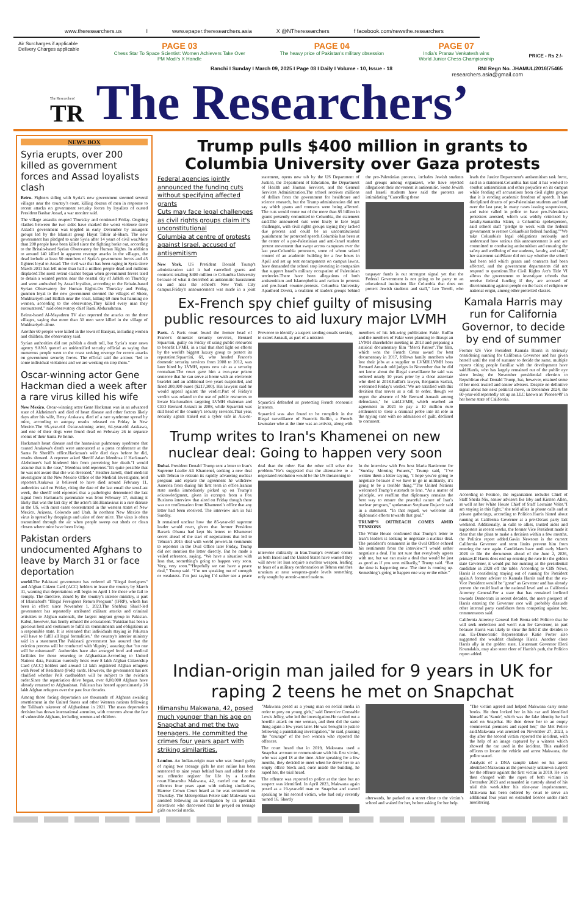www.theresearchers.us I www.epaper.theresearchers.asia X @NTheresearchers f facebook.com/newsthe.researchers
Air Surcharges if applicable
Delivery Charges applicable
PAGE 03
Chess Star To Space Scientist: Women Achievers Take Over
PM Modi’s X Handle
PAGE 04
The heavy price of Pakistan’s military obsession
PAGE 07
India’s Pranav Venkatesh wins
World Junior Chess Championship
PRICE - Rs 2 /-
Ranchi I Sunday I March 09, 2025 I Page 08 I Daily I Volume - 10, Issue - 18 RNI Regn No. JHAMUL/2016/75465
researchers.asia@gmail.com
The Researchers'
TR
The Researchers’
NEWS BOX
Syria erupts, over 200 killed as government forces and Assad loyalists clash
Beiru. Fighters siding with Syria’s new government stormed several villages near the country’s coast, killing dozens of men in response to recent attacks on government security forces by loyalists of ousted President Bashar Assad, a war monitor said.
The village assaults erupted Thursday and continued Friday. Ongoing clashes between the two sides have marked the worst violence since Assad’s government was toppled in early December by insurgent groups led by the Islamist group Hayat Tahrir al-Sham. The new government has pledged to unite Syria after 14 years of civil war.More than 200 people have been killed since the fighting broke out, according to the Britain-based Syrian Observatory for Human Rights. In addition to around 140 killed in apparent revenge attacks in the villages, the dead include at least 50 members of Syria’s government forces and 45 fighters loyal to Assad. The civil war that has been raging in Syria since March 2011 has left more than half a million people dead and millions displaced.The most recent clashes began when government forces tried to detain a wanted person near the coastal city of Jableh on Thursday and were ambushed by Assad loyalists, according to the Britain-based Syrian Observatory for Human Rights.On Thursday and Friday, gunmen loyal to the new government stormed the villages of Sheer, Mukhtariyeh and Haffah near the coast, killing 69 men but harming no women, according to the observatory.They killed every man they encountered,” said observatory chief Rami Abdurrahman.
Beirut-based Al-Mayadeen TV also reported the attacks on the three villages, saying that more than 30 men were killed in the village of Mukhtariyeh alone.
Another 60 people were killed in the town of Baniyas, including women and children, the observatory said.
Syrian authorities did not publish a death toll, but Syria’s state news agency SANA quoted an unidentified security official as saying that numerous people went to the coast seeking revenge for recent attacks on government security forces. The official said the actions “led to some individual violations and we are working on stop them.”
Oscar-winning actor Gene Hackman died a week after a rare virus killed his wife
New Mexico. Oscar-winning actor Gene Hackman was in an advanced state of Alzheimer's and died of heart disease and other factors likely days after his wife, Betsy Arakawa, died of a rare syndrome spread by mice, according to autopsy results released on Friday in New Mexico.The 95-year-old Oscar-winning actor, 64-year-old Arakawa, and one of their dogs were found dead on February 26 in separate rooms of their Santa Fe home.
Hackman's heart disease and the hantavirus pulmonary syndrome that caused Arakawa's death were announced at a press conference at the Santa Fe Sheriff's office.Hackman's wife died days before he did, results showed. A reporter asked Sheriff Adan Mendoza if Hackman's Alzheimer's had hindered him from perceiving her death."I would assume that is the case," Mendoza told reporters."It's quite possible that he was not aware that she was deceased," Heather Jarrell, chief medical investigator at the New Mexico Office of the Medical Investigator, told reporters.Arakawa is believed to have died around February 11, authorities said on Friday, citing the date of the last email she sent.Last week, the sheriff told reporters that a pathologist determined the last signal from Hackman's pacemaker was from February 17, making it likely that was the last day of the actor's life.Hantavirus is a rare disease in the US, with most cases concentrated in the western states of New Mexico, Arizona, Colorado and Utah. In northern New Mexico the virus is spread by droppings and urine of deer mice. The virus is often transmitted through the air when people sweep out sheds or clean closets where mice have been living.
Pakistan orders undocumented Afghans to leave by March 31 or face deportation
world. The Pakistani government has ordered all "illegal foreigners" and Afghan Citizen Card (ACC) holders to leave the country by March 31, warning that deportations will begin on April 1 for those who fail to comply. The directive, issued by the country's interior ministry, is part of Islamabad's "Illegal Foreigners Return Program" (IFRP), which has been in effect since November 1, 2023.The Shehbaz Sharif-led government has repeatedly attributed militant attacks and criminal activities to Afghan nationals, the largest migrant group in Pakistan. Kabul, however, has firmly refused the accusations."Pakistan has been a gracious host and continues to fulfil its commitments and obligations as a responsible state. It is reiterated that individuals staying in Pakistan will have to fulfil all legal formalities," the country's interior ministry said in a statement.The Pakistani government has assured that the eviction process will be conducted with 'dignity', assuring that "no one will be mistreated". Authorities have also arranged food and medical facilities for those returning to Afghanistan.According to United Nations data, Pakistan currently hosts over 8 lakh Afghan Citizenship Card (ACC) holders and around 13 lakh registered Afghan refugees with Proof of Residence (PoR) cards. However, the government has not clarified whether PoR cardholders will be subject to the eviction order.Since the repatriation drive began, over 8,00,000 Afghans have already returned to Afghanistan. Pakistan has hosted approximately 28 lakh Afghan refugees over the past four decades.
Among those facing deportation are thousands of Afghans awaiting resettlement in the United States and other Western nations following the Taliban's takeover of Afghanistan in 2021. The mass deportation decision has drawn international attention, with concerns about the fate of vulnerable Afghans, including women and children.
Trump pulls $400 million in grants to Columbia University over Gaza protests
Federal agencies jointly announced the funding cuts without specifying affected grants
Cuts may face legal challenges as civil rights groups claim it's unconstitutional
Columbia at centre of protests against Israel, accused of antisemitism
New York. US President Donald Trump's administration said it had cancelled grants and contracts totaling $400 million to Columbia University because of what it described as antisemitic harassment on and near the school's New York City campus.Friday's announcement was made in a joint statement, opens new tab by the US Department of Justice, the Department of Education, the Department of Health and Human Services, and the General Services Administration.The school receives millions of dollars from the government for healthcare and science research, but the Trump administration did not say which grants and contracts were being affected. The cuts would come out of the more than $5 billion in grants presently committed to Columbia, the statement said.The announced cuts were likely to face legal challenges, with civil rights groups saying they lacked due process and could be an unconstitutional punishment for protected speech.Columbia has been at the center of a pro-Palestinian and anti-Israel student protest movement that swept across campuses over the last year.Columbia protesters, some of whom seized control of an academic building for a few hours in April and set up tent encampments on campus lawns, have demanded the school stop investing in companies that support Israel's military occupation of Palestinian territories.There have been allegations of both antisemitism and Islamophobia and racism in protests and pro-Israel counter-protests. Columbia University Apartheid Divest, a coalition of student groups behind the pro-Palestinian protests, includes Jewish students and groups among organizers, who have rejected allegations their movement is antisemitic. Some Jewish and Israeli students have said the protests are intimidating."Cancelling these
taxpayer funds is our strongest signal yet that the Federal Government is not going to be party to an educational institution like Columbia that does not protect Jewish students and staff," Leo Terrell, who leads the Justice Department's antisemitism task force, said in a statement.Columbia has said it has worked to combat antisemitism and other prejudice on its campus while fending off accusations from civil rights groups that it is eroding academic freedom of speech. It has disciplined dozens of pro-Palestinian students and staff over the last year, in many cases issuing suspensions, and twice called in police to have pro-Palestinian protesters arrested, which was widely criticized by faculty.Samantha Slater, a Columbia spokesperson, said school staff "pledge to work with the federal government to restore Columbia's federal funding.""We take Columbia's legal obligations seriously and understand how serious this announcement is and are committed to combating antisemitism and ensuring the safety and wellbeing of our students, faculty, and staff," her statement saidSlater did not say whether the school had been told which grants and contracts had been affected, and the government departments did not respond to questions.The Civil Rights Act's Title VI allows the government to investigate schools that receive federal funding if they are accused of discriminating against people on the basis of religion or national origin, among other protected classes.
Ex-French spy chief guilty of misusing public resources to aid luxury major LVMH
Paris. A Paris court found the former head of France's domestic security services, Bernard Squarcini, guilty on Friday of using public resources to benefit LVMH, in a trial that shed light on efforts by the world's biggest luxury group to protect its reputation.Squarcini, 69, who headed France's domestic security services from 2008 to 2012, was later hired by LVMH, opens new tab as a security consultant.The court gave him a two-year prison sentence that he can serve at home with an electronic bracelet and an additional two years suspended, and fined 200,000 euros ($217,300). His lawyers said he would appeal against the verdict.Part of Friday's verdict was related to the use of public resources to locate blackmailers targeting LVMH chairman and CEO Bernard Arnault in 2008, while Squarcini was still head of the country's security services.That year, security agents staked out a cyber cafe in Aix-en-Provence to identify a suspect sending emails seeking to extort Arnault, as part of a mission
Squarcini defended as protecting French economic interests.
Squarcini was also found to be complicit in the illegal surveillance of Francois Ruffin, a French lawmaker who at the time was an activist, along with members of his left-wing publication Fakir. Ruffin and the members of Fakir were planning to disrupt an LVMH shareholder meeting in 2013 and preparing a satirical documentary film "Merci Patron".The film, which won the French Cesar award for best documentary in 2017, follows family members who lost their jobs at a supplier to LVMH.LVMH boss Bernard Arnault told judges in November that he did not know about the illegal surveillance he said was ordered nearly 10 years prior by a close associate who died in 2018.Ruffin's lawyer, Benjamin Sarfati, welcomed Friday's verdict."We are satisfied with this decision that serves as a call to order, though we regret the absence of Mr Bernard Arnault among defendants," he said.LVMH, which reached an agreement in 2021 to pay a 10 million euro settlement to close a criminal probe into its role in the spying case with no admission of guilt, declined to comment.
Trump writes to Iran's Khamenei on new nuclear deal: Going to happen very soon
Dubai. President Donald Trump sent a letter to Iran’s Supreme Leader Ali Khamenei, seeking a new deal with Tehran to restrain its rapidly advancing nuclear program and replace the agreement he withdrew America from during his first term in office.Iranian state media immediately picked up on Trump’s acknowledgment, given in excerpts from a Fox Business interview that aired on Friday though there was no confirmation from Khamenei’s office that any letter had been received. The interview airs in full Sunday.
It remained unclear how the 85-year-old supreme leader would react, given that former President Barack Obama had kept his letters to Khamenei secret ahead of the start of negotiations that led to Tehran’s 2015 deal with world powers.In comments to reporters in the Oval Office later Friday, Trump did not mention the letter directly. But he made a veiled reference, saying, “We have a situation with Iran that, something’s going to happen very soon. Very, very soon.”“Hopefully we can have a peace deal,” Trump said. “I’m not speaking out of strength or weakness. I’m just saying I’d rather see a peace deal than the other. But the other will solve the problem.”He’s suggested that the alternative to a negotiated resolution would be the US threatening to
intervene militarily in Iran.Trump’s overture comes as both Israel and the United States have warned they will never let Iran acquire a nuclear weapon, leading to fears of a military confrontation as Tehran enriches uranium at near weapons-grade levels something only sought by atomic-armed nations.
In the interview with Fox host Maria Bartiromo for “Sunday Morning Futures,” Trump said, “I’ve written them a letter saying, ‘I hope you’re going to negotiate because if we have to go in militarily, it’s going to be a terrible thing.’”The United Nations welcomed Trump’s outreach to Iran. “As a matter of principle, we reaffirm that diplomacy remains the best way to ensure the peaceful nature of Iran’s nuclear program,” spokesman Stephane Dujarric said in a statement. “In that regard, we welcome all diplomatic efforts towards that goal.”
TRUMP’S OUTREACH COMES AMID TENSIONS
The White House confirmed that Trump’s letter to Iran’s leaders is seeking to negotiate a nuclear deal. The president’s comments in the Oval Office echoed his sentiments from the interview.“I would rather negotiate a deal. I’m not sure that everybody agrees with me, but we can make a deal that would be just as good as if you won militarily,” Trump said. “But the time is happening now. The time is coming up. Something’s going to happen one way or the other.”
Kamala Harris may run for California Governor, to decide by end of summer
Former US Vice President Kamala Harris is seriously considering running for California Governor and has given herself until the end of summer to decide the same, multiple reports citing people familiar with the development have said.Harris, who has largely remained out of the public eye since losing the November presidential election to Republican rival Donald Trump, has, however, retained some of her most trusted and senior advisers. Despite no definitive signal about her next political move, in December 2024, the 60-year-old reportedly set up an LLC known as 'Pioneer49' in her home state of California.
According to Politico, the organisation includes Chief of Staff Sheila Nix, senior advisers Ike Irby and Kirsten Allen, as well as her White House Chief of Staff Lorraine Voles."I am staying in this fight," she told allies in phone calls and at private gatherings, according to Politico.Harris hinted about running as California Governor at a pre-Oscars party last weekend. Additionally, in calls to allies, trusted aides and supporters in recent weeks, the former Vice President made it clear that she plans to make a decision within a few months, the Politico report added.Gavin Newsom is the current California Governor and term limits prevent him from entering the race again. Candidates have until early March 2026 to file the documents ahead of the June 2, 2026, primary.If Harris does end up entering the race for the golden state Governor, it would put her running as the presidential candidate in 2028 off the table. According to CBS News, Harris is considering staying out of running for President again.A former adviser to Kamala Harris said that the ex-Vice President would be "great" as Governor and has already proven she could lead at the national level and as California Attorney General.For a state that has remained inclined towards Democrats in recent decades, the mere prospect of Harris entering the Governor race will probably dissuade other internal party candidates from competing against her, commentators said.
California Attoreny General Rob Bonta told Politico that he will seek reelection and won't run for Governor, in part because Harris was likely to clear the field if she decides to run. Ex-Democratic Representative Katie Porter also suggested she wouldn't challenge Harris. Another close Harris ally in the golden state, Lieutenant Governor Eleni Kounalakis, may also steer cleer of Harris's path, the Politico report added.
Indian-origin man jailed for 9 years in UK for raping 2 teens he met on Snapchat
Himanshu Makwana, 42, posed much younger than his age on Snapchat and met the two teenagers. He committed the crimes four years apart with striking similarities.
London. An Indian-origin man who was found guilty of raping two teenage girls he met online has been sentenced to nine years behind bars and added to the sex offender register for life by a London court.Himanshu Makwana, 42, carried out the two offences four years apart with striking similarities, Harrow Crown Court heard as he was sentenced on Thursday. The Metropolitan Police said Makwana was arrested following an investigation by its specialist detectives who discovered that he preyed on teenage girls on social media.
"Makwana posed as a young man on social media in order to prey on young girls," said Detective Constable Lewis Jelley, who led the investigation.He carried out a horrific attack on one woman, and then did the same thing again a few years later. He was brought to justice following a painstaking investigation," he said, praising the "courage" of the two women who reported the offences.
The court heard that in 2019, Makwana used a Snapchat account to communicate with his first victim, who was aged 18 at the time. After speaking for a few months, they decided to meet when he drove her to an empty office block and, once inside the building, he raped her, the trial heard.
The offence was reported to police at the time but no suspect was identified. In April 2023, Makwana again posed as a 19-year-old man on Snapchat and started speaking to his second victim, who had only recently turned 16. Shortly
afterwards, he parked on a street close to the victim’s school and waited for her, before asking for her help.
"The victim agreed and helped Makwana carry some books. He then locked her in his car and identified himself as 'Samir', which was the fake identity he had used on Snapchat. He then drove her to an empty commercial premises and raped her," the Met Police said.Makwana was arrested on November 27, 2023, a day after the second victim reported the incident, with the help of an image captured by a witness which showed the car used in the incident. This enabled officers to locate the vehicle and arrest Makwana, the police stated.
Analysis of a DNA sample taken on his arrest identified Makwana as the previously unknown suspect for the offence against the first victim in 2019. He was then charged with the rapes of both victims in December 2023 and remanded in custody ahead of his trial this week.After his nine-year imprisonment, Makwana has been ordered by court to serve an additional four years on extended licence under strict monitoring.